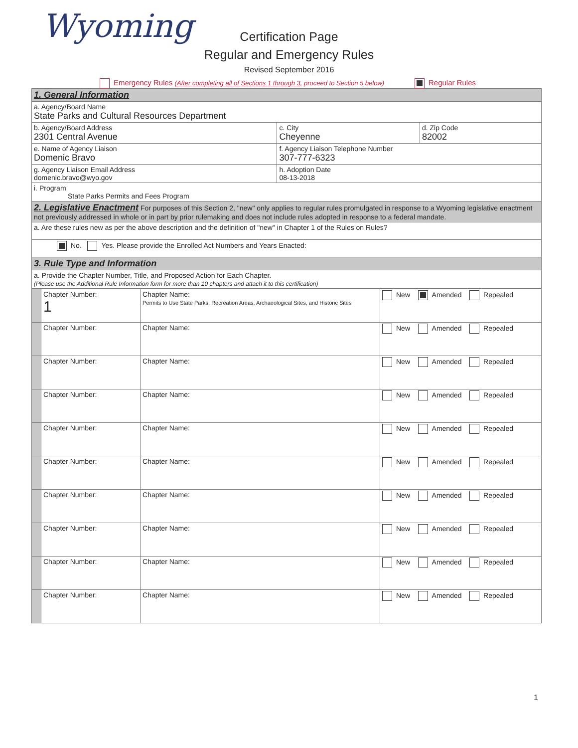Wyoming
Certification Page
Regular and Emergency Rules
Revised September 2016
Emergency Rules (After completing all of Sections 1 through 3, proceed to Section 5 below) Regular Rules
| 1. General Information | | |
| a. Agency/Board Name State Parks and Cultural Resources Department | | |
| b. Agency/Board Address 2301 Central Avenue | c. City Cheyenne | d. Zip Code 82002 |
| e. Name of Agency Liaison Domenic Bravo | f. Agency Liaison Telephone Number 307-777-6323 | |
| g. Agency Liaison Email Address domenic.bravo@wyo.gov | h. Adoption Date 08-13-2018 | |
| i. Program State Parks Permits and Fees Program | | |
| 2. Legislative Enactment For purposes of this Section 2, "new" only applies to regular rules promulgated in response to a Wyoming legislative enactment not previously addressed in whole or in part by prior rulemaking and does not include rules adopted in response to a federal mandate. | | |
| a. Are these rules new as per the above description and the definition of "new" in Chapter 1 of the Rules on Rules? | | |
| No. Yes. Please provide the Enrolled Act Numbers and Years Enacted: | | |
| 3. Rule Type and Information | | |
| a. Provide the Chapter Number, Title, and Proposed Action for Each Chapter. (Please use the Additional Rule Information form for more than 10 chapters and attach it to this certification) | | |
| | Chapter Number: 1 | Chapter Name: Permits to Use State Parks, Recreation Areas, Archaeological Sites, and Historic Sites | New Amended Repealed |
| | Chapter Number: | Chapter Name: | New Amended Repealed |
| | Chapter Number: | Chapter Name: | New Amended Repealed |
| | Chapter Number: | Chapter Name: | New Amended Repealed |
| | Chapter Number: | Chapter Name: | New Amended Repealed |
| | Chapter Number: | Chapter Name: | New Amended Repealed |
| | Chapter Number: | Chapter Name: | New Amended Repealed |
| | Chapter Number: | Chapter Name: | New Amended Repealed |
| | Chapter Number: | Chapter Name: | New Amended Repealed |
| | Chapter Number: | Chapter Name: | New Amended Repealed |
1